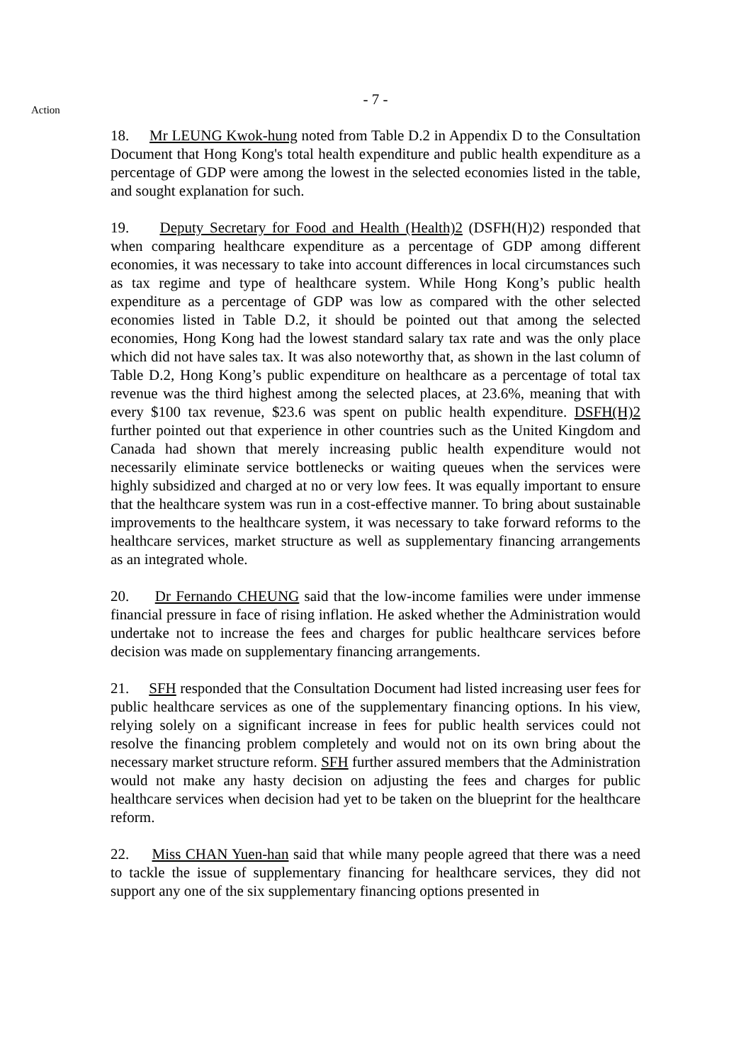- 7 -
Action
18. Mr LEUNG Kwok-hung noted from Table D.2 in Appendix D to the Consultation Document that Hong Kong's total health expenditure and public health expenditure as a percentage of GDP were among the lowest in the selected economies listed in the table, and sought explanation for such.
19. Deputy Secretary for Food and Health (Health)2 (DSFH(H)2) responded that when comparing healthcare expenditure as a percentage of GDP among different economies, it was necessary to take into account differences in local circumstances such as tax regime and type of healthcare system. While Hong Kong’s public health expenditure as a percentage of GDP was low as compared with the other selected economies listed in Table D.2, it should be pointed out that among the selected economies, Hong Kong had the lowest standard salary tax rate and was the only place which did not have sales tax. It was also noteworthy that, as shown in the last column of Table D.2, Hong Kong’s public expenditure on healthcare as a percentage of total tax revenue was the third highest among the selected places, at 23.6%, meaning that with every $100 tax revenue, $23.6 was spent on public health expenditure. DSFH(H)2 further pointed out that experience in other countries such as the United Kingdom and Canada had shown that merely increasing public health expenditure would not necessarily eliminate service bottlenecks or waiting queues when the services were highly subsidized and charged at no or very low fees. It was equally important to ensure that the healthcare system was run in a cost-effective manner. To bring about sustainable improvements to the healthcare system, it was necessary to take forward reforms to the healthcare services, market structure as well as supplementary financing arrangements as an integrated whole.
20. Dr Fernando CHEUNG said that the low-income families were under immense financial pressure in face of rising inflation. He asked whether the Administration would undertake not to increase the fees and charges for public healthcare services before decision was made on supplementary financing arrangements.
21. SFH responded that the Consultation Document had listed increasing user fees for public healthcare services as one of the supplementary financing options. In his view, relying solely on a significant increase in fees for public health services could not resolve the financing problem completely and would not on its own bring about the necessary market structure reform. SFH further assured members that the Administration would not make any hasty decision on adjusting the fees and charges for public healthcare services when decision had yet to be taken on the blueprint for the healthcare reform.
22. Miss CHAN Yuen-han said that while many people agreed that there was a need to tackle the issue of supplementary financing for healthcare services, they did not support any one of the six supplementary financing options presented in